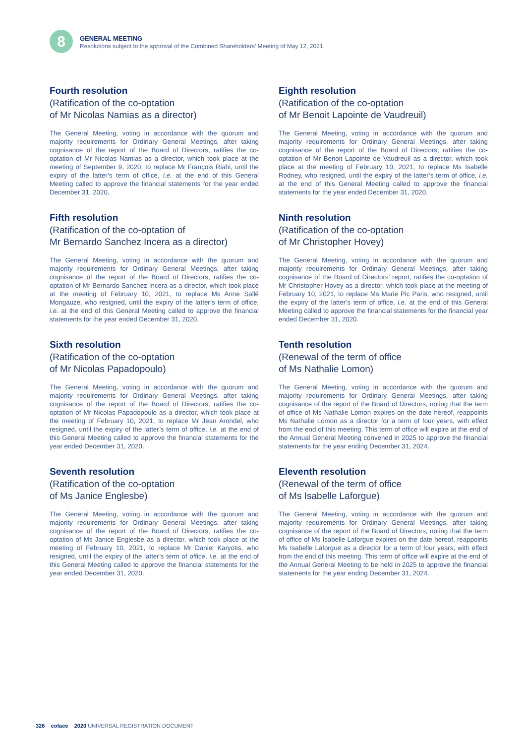8
GENERAL MEETING
Resolutions subject to the approval of the Combined Shareholders’ Meeting of May 12, 2021
Fourth resolution
(Ratification of the co-optation
of Mr Nicolas Namias as a director)
The General Meeting, voting in accordance with the quorum and majority requirements for Ordinary General Meetings, after taking cognisance of the report of the Board of Directors, ratifies the co-optation of Mr Nicolas Namias as a director, which took place at the meeting of September 9, 2020, to replace Mr François Riahi, until the expiry of the latter’s term of office, i.e. at the end of this General Meeting called to approve the financial statements for the year ended December 31, 2020.
Fifth resolution
(Ratification of the co-optation of
Mr Bernardo Sanchez Incera as a director)
The General Meeting, voting in accordance with the quorum and majority requirements for Ordinary General Meetings, after taking cognisance of the report of the Board of Directors, ratifies the co-optation of Mr Bernardo Sanchez Incera as a director, which took place at the meeting of February 10, 2021, to replace Ms Anne Sallé Mongauze, who resigned, until the expiry of the latter’s term of office, i.e. at the end of this General Meeting called to approve the financial statements for the year ended December 31, 2020.
Sixth resolution
(Ratification of the co-optation
of Mr Nicolas Papadopoulo)
The General Meeting, voting in accordance with the quorum and majority requirements for Ordinary General Meetings, after taking cognisance of the report of the Board of Directors, ratifies the co-optation of Mr Nicolas Papadopoulo as a director, which took place at the meeting of February 10, 2021, to replace Mr Jean Arondel, who resigned, until the expiry of the latter’s term of office, i.e. at the end of this General Meeting called to approve the financial statements for the year ended December 31, 2020.
Seventh resolution
(Ratification of the co-optation
of Ms Janice Englesbe)
The General Meeting, voting in accordance with the quorum and majority requirements for Ordinary General Meetings, after taking cognisance of the report of the Board of Directors, ratifies the co-optation of Ms Janice Englesbe as a director, which took place at the meeting of February 10, 2021, to replace Mr Daniel Karyotis, who resigned, until the expiry of the latter’s term of office, i.e. at the end of this General Meeting called to approve the financial statements for the year ended December 31, 2020.
Eighth resolution
(Ratification of the co-optation
of Mr Benoit Lapointe de Vaudreuil)
The General Meeting, voting in accordance with the quorum and majority requirements for Ordinary General Meetings, after taking cognisance of the report of the Board of Directors, ratifies the co-optation of Mr Benoit Lapointe de Vaudreuil as a director, which took place at the meeting of February 10, 2021, to replace Ms Isabelle Rodney, who resigned, until the expiry of the latter’s term of office, i.e. at the end of this General Meeting called to approve the financial statements for the year ended December 31, 2020.
Ninth resolution
(Ratification of the co-optation
of Mr Christopher Hovey)
The General Meeting, voting in accordance with the quorum and majority requirements for Ordinary General Meetings, after taking cognisance of the Board of Directors’ report, ratifies the co-optation of Mr Christopher Hovey as a director, which took place at the meeting of February 10, 2021, to replace Ms Marie Pic Paris, who resigned, until the expiry of the latter’s term of office, i.e. at the end of this General Meeting called to approve the financial statements for the financial year ended December 31, 2020.
Tenth resolution
(Renewal of the term of office
of Ms Nathalie Lomon)
The General Meeting, voting in accordance with the quorum and majority requirements for Ordinary General Meetings, after taking cognisance of the report of the Board of Directors, noting that the term of office of Ms Nathalie Lomon expires on the date hereof, reappoints Ms Nathalie Lomon as a director for a term of four years, with effect from the end of this meeting. This term of office will expire at the end of the Annual General Meeting convened in 2025 to approve the financial statements for the year ending December 31, 2024.
Eleventh resolution
(Renewal of the term of office
of Ms Isabelle Laforgue)
The General Meeting, voting in accordance with the quorum and majority requirements for Ordinary General Meetings, after taking cognisance of the report of the Board of Directors, noting that the term of office of Ms Isabelle Laforgue expires on the date hereof, reappoints Ms Isabelle Laforgue as a director for a term of four years, with effect from the end of this meeting. This term of office will expire at the end of the Annual General Meeting to be held in 2025 to approve the financial statements for the year ending December 31, 2024.
326 coface 2020 UNIVERSAL REGISTRATION DOCUMENT